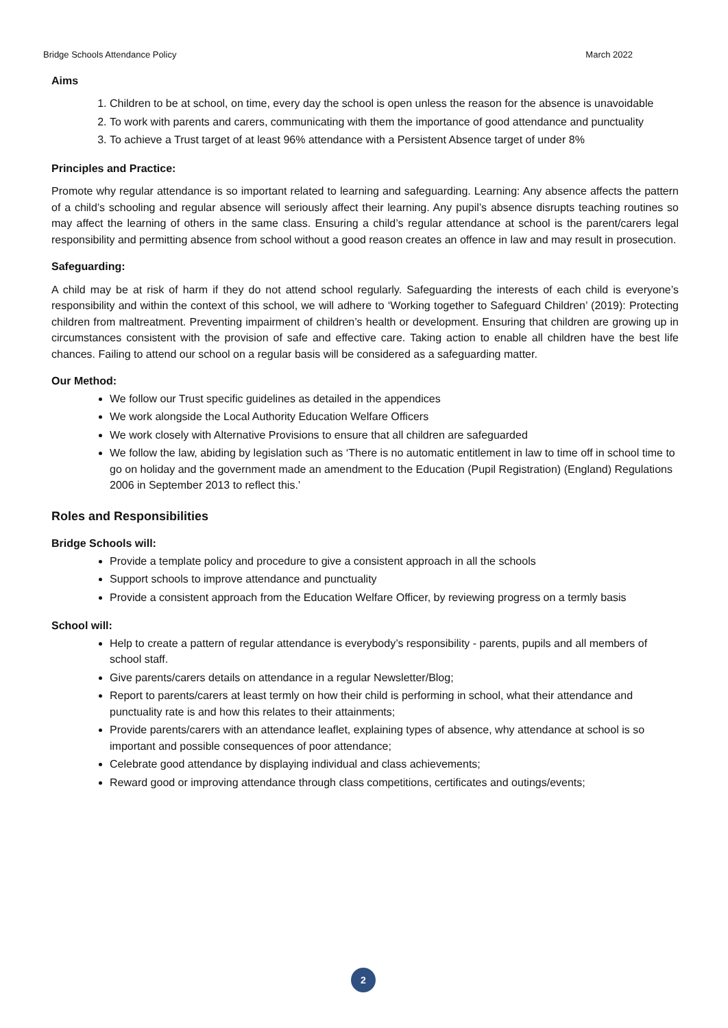Bridge Schools Attendance Policy March 2022
Aims
1. Children to be at school, on time, every day the school is open unless the reason for the absence is unavoidable
2. To work with parents and carers, communicating with them the importance of good attendance and punctuality
3. To achieve a Trust target of at least 96% attendance with a Persistent Absence target of under 8%
Principles and Practice:
Promote why regular attendance is so important related to learning and safeguarding. Learning: Any absence affects the pattern of a child’s schooling and regular absence will seriously affect their learning. Any pupil’s absence disrupts teaching routines so may affect the learning of others in the same class. Ensuring a child’s regular attendance at school is the parent/carers legal responsibility and permitting absence from school without a good reason creates an offence in law and may result in prosecution.
Safeguarding:
A child may be at risk of harm if they do not attend school regularly. Safeguarding the interests of each child is everyone’s responsibility and within the context of this school, we will adhere to ‘Working together to Safeguard Children’ (2019): Protecting children from maltreatment. Preventing impairment of children’s health or development. Ensuring that children are growing up in circumstances consistent with the provision of safe and effective care. Taking action to enable all children have the best life chances. Failing to attend our school on a regular basis will be considered as a safeguarding matter.
Our Method:
We follow our Trust specific guidelines as detailed in the appendices
We work alongside the Local Authority Education Welfare Officers
We work closely with Alternative Provisions to ensure that all children are safeguarded
We follow the law, abiding by legislation such as ‘There is no automatic entitlement in law to time off in school time to go on holiday and the government made an amendment to the Education (Pupil Registration) (England) Regulations 2006 in September 2013 to reflect this.’
Roles and Responsibilities
Bridge Schools will:
Provide a template policy and procedure to give a consistent approach in all the schools
Support schools to improve attendance and punctuality
Provide a consistent approach from the Education Welfare Officer, by reviewing progress on a termly basis
School will:
Help to create a pattern of regular attendance is everybody’s responsibility - parents, pupils and all members of school staff.
Give parents/carers details on attendance in a regular Newsletter/Blog;
Report to parents/carers at least termly on how their child is performing in school, what their attendance and punctuality rate is and how this relates to their attainments;
Provide parents/carers with an attendance leaflet, explaining types of absence, why attendance at school is so important and possible consequences of poor attendance;
Celebrate good attendance by displaying individual and class achievements;
Reward good or improving attendance through class competitions, certificates and outings/events;
2